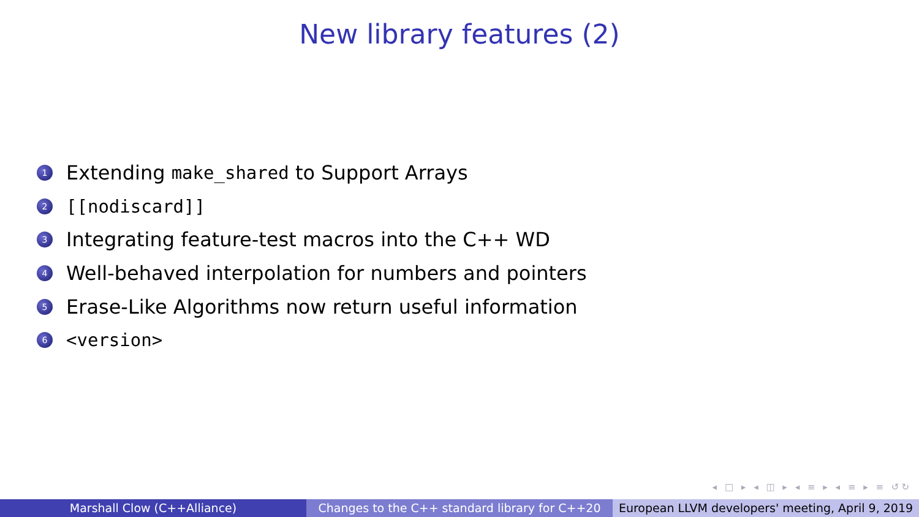New library features (2)
1 Extending make_shared to Support Arrays
2 [[nodiscard]]
3 Integrating feature-test macros into the C++ WD
4 Well-behaved interpolation for numbers and pointers
5 Erase-Like Algorithms now return useful information
6 <version>
◂ □ ▸ ◂ ◫ ▸ ◂ ≡ ▸ ◂ ≡ ▸ ≡ ↺↻
Marshall Clow (C++Alliance) Changes to the C++ standard library for C++20
European LLVM developers' meeting, April 9, 2019